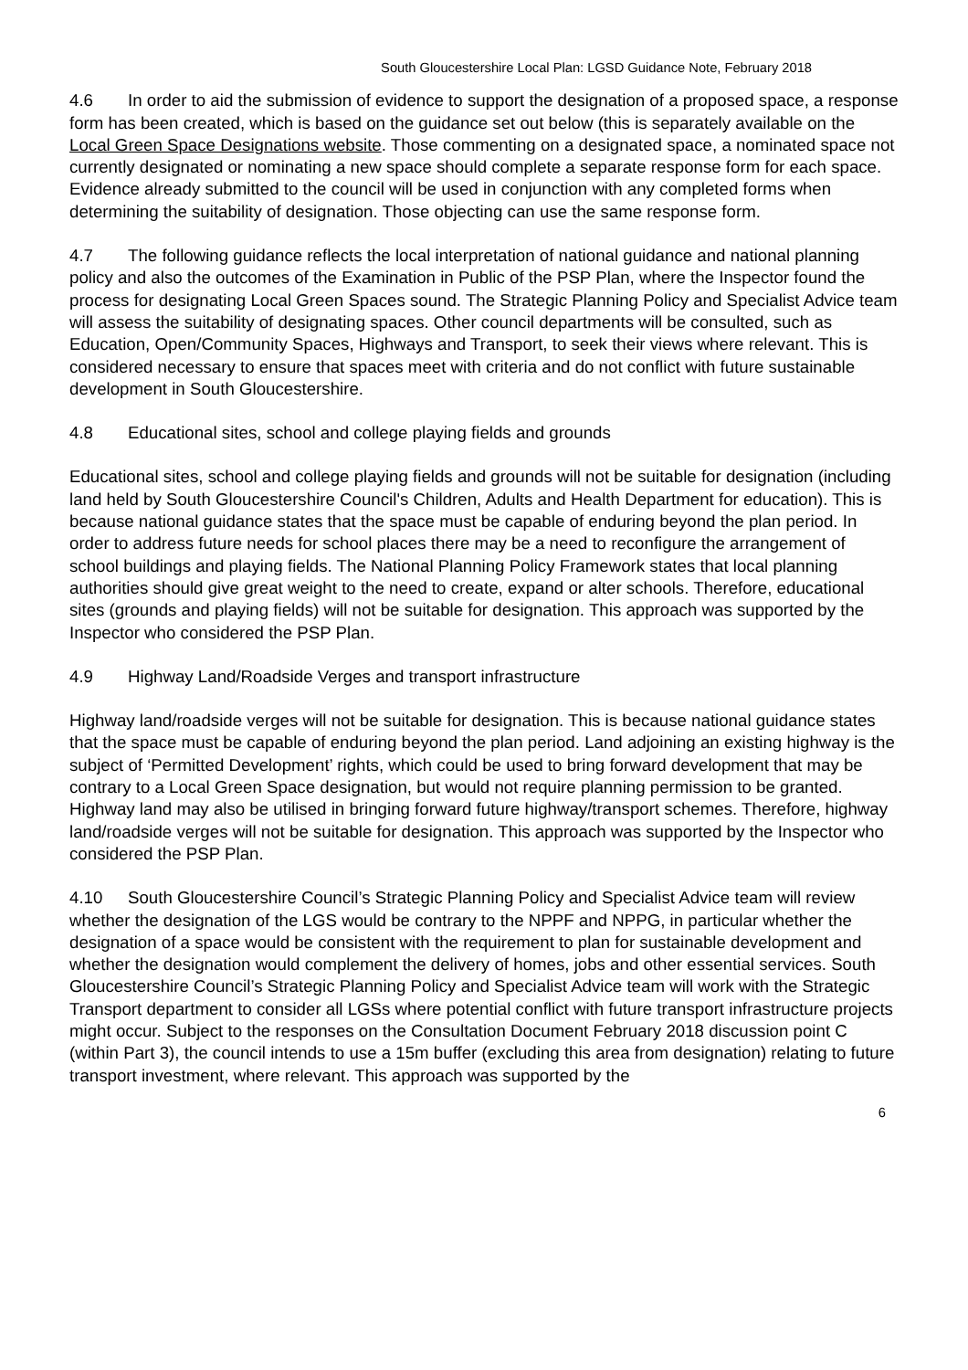South Gloucestershire Local Plan: LGSD Guidance Note, February 2018
4.6 In order to aid the submission of evidence to support the designation of a proposed space, a response form has been created, which is based on the guidance set out below (this is separately available on the Local Green Space Designations website. Those commenting on a designated space, a nominated space not currently designated or nominating a new space should complete a separate response form for each space. Evidence already submitted to the council will be used in conjunction with any completed forms when determining the suitability of designation. Those objecting can use the same response form.
4.7 The following guidance reflects the local interpretation of national guidance and national planning policy and also the outcomes of the Examination in Public of the PSP Plan, where the Inspector found the process for designating Local Green Spaces sound. The Strategic Planning Policy and Specialist Advice team will assess the suitability of designating spaces. Other council departments will be consulted, such as Education, Open/Community Spaces, Highways and Transport, to seek their views where relevant. This is considered necessary to ensure that spaces meet with criteria and do not conflict with future sustainable development in South Gloucestershire.
4.8 Educational sites, school and college playing fields and grounds
Educational sites, school and college playing fields and grounds will not be suitable for designation (including land held by South Gloucestershire Council's Children, Adults and Health Department for education). This is because national guidance states that the space must be capable of enduring beyond the plan period. In order to address future needs for school places there may be a need to reconfigure the arrangement of school buildings and playing fields. The National Planning Policy Framework states that local planning authorities should give great weight to the need to create, expand or alter schools. Therefore, educational sites (grounds and playing fields) will not be suitable for designation. This approach was supported by the Inspector who considered the PSP Plan.
4.9 Highway Land/Roadside Verges and transport infrastructure
Highway land/roadside verges will not be suitable for designation. This is because national guidance states that the space must be capable of enduring beyond the plan period. Land adjoining an existing highway is the subject of ‘Permitted Development’ rights, which could be used to bring forward development that may be contrary to a Local Green Space designation, but would not require planning permission to be granted. Highway land may also be utilised in bringing forward future highway/transport schemes. Therefore, highway land/roadside verges will not be suitable for designation. This approach was supported by the Inspector who considered the PSP Plan.
4.10 South Gloucestershire Council’s Strategic Planning Policy and Specialist Advice team will review whether the designation of the LGS would be contrary to the NPPF and NPPG, in particular whether the designation of a space would be consistent with the requirement to plan for sustainable development and whether the designation would complement the delivery of homes, jobs and other essential services. South Gloucestershire Council’s Strategic Planning Policy and Specialist Advice team will work with the Strategic Transport department to consider all LGSs where potential conflict with future transport infrastructure projects might occur. Subject to the responses on the Consultation Document February 2018 discussion point C (within Part 3), the council intends to use a 15m buffer (excluding this area from designation) relating to future transport investment, where relevant. This approach was supported by the
6